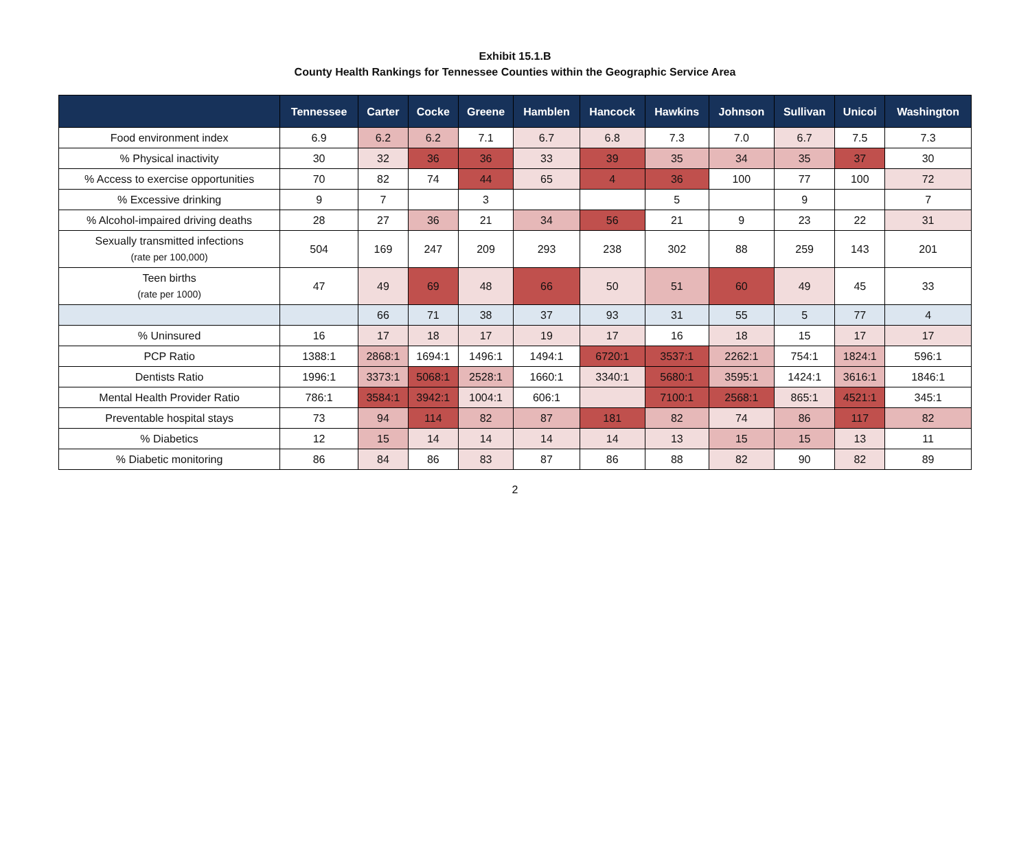Exhibit 15.1.B
County Health Rankings for Tennessee Counties within the Geographic Service Area
| | Tennessee | Carter | Cocke | Greene | Hamblen | Hancock | Hawkins | Johnson | Sullivan | Unicoi | Washington |
| --- | --- | --- | --- | --- | --- | --- | --- | --- | --- | --- | --- |
| Food environment index | 6.9 | 6.2 | 6.2 | 7.1 | 6.7 | 6.8 | 7.3 | 7.0 | 6.7 | 7.5 | 7.3 |
| % Physical inactivity | 30 | 32 | 36 | 36 | 33 | 39 | 35 | 34 | 35 | 37 | 30 |
| % Access to exercise opportunities | 70 | 82 | 74 | 44 | 65 | 4 | 36 | 100 | 77 | 100 | 72 |
| % Excessive drinking | 9 | 7 | | 3 | | | 5 | | 9 | | 7 |
| % Alcohol-impaired driving deaths | 28 | 27 | 36 | 21 | 34 | 56 | 21 | 9 | 23 | 22 | 31 |
| Sexually transmitted infections (rate per 100,000) | 504 | 169 | 247 | 209 | 293 | 238 | 302 | 88 | 259 | 143 | 201 |
| Teen births (rate per 1000) | 47 | 49 | 69 | 48 | 66 | 50 | 51 | 60 | 49 | 45 | 33 |
| | | 66 | 71 | 38 | 37 | 93 | 31 | 55 | 5 | 77 | 4 |
| % Uninsured | 16 | 17 | 18 | 17 | 19 | 17 | 16 | 18 | 15 | 17 | 17 |
| PCP Ratio | 1388:1 | 2868:1 | 1694:1 | 1496:1 | 1494:1 | 6720:1 | 3537:1 | 2262:1 | 754:1 | 1824:1 | 596:1 |
| Dentists Ratio | 1996:1 | 3373:1 | 5068:1 | 2528:1 | 1660:1 | 3340:1 | 5680:1 | 3595:1 | 1424:1 | 3616:1 | 1846:1 |
| Mental Health Provider Ratio | 786:1 | 3584:1 | 3942:1 | 1004:1 | 606:1 | | 7100:1 | 2568:1 | 865:1 | 4521:1 | 345:1 |
| Preventable hospital stays | 73 | 94 | 114 | 82 | 87 | 181 | 82 | 74 | 86 | 117 | 82 |
| % Diabetics | 12 | 15 | 14 | 14 | 14 | 14 | 13 | 15 | 15 | 13 | 11 |
| % Diabetic monitoring | 86 | 84 | 86 | 83 | 87 | 86 | 88 | 82 | 90 | 82 | 89 |
2